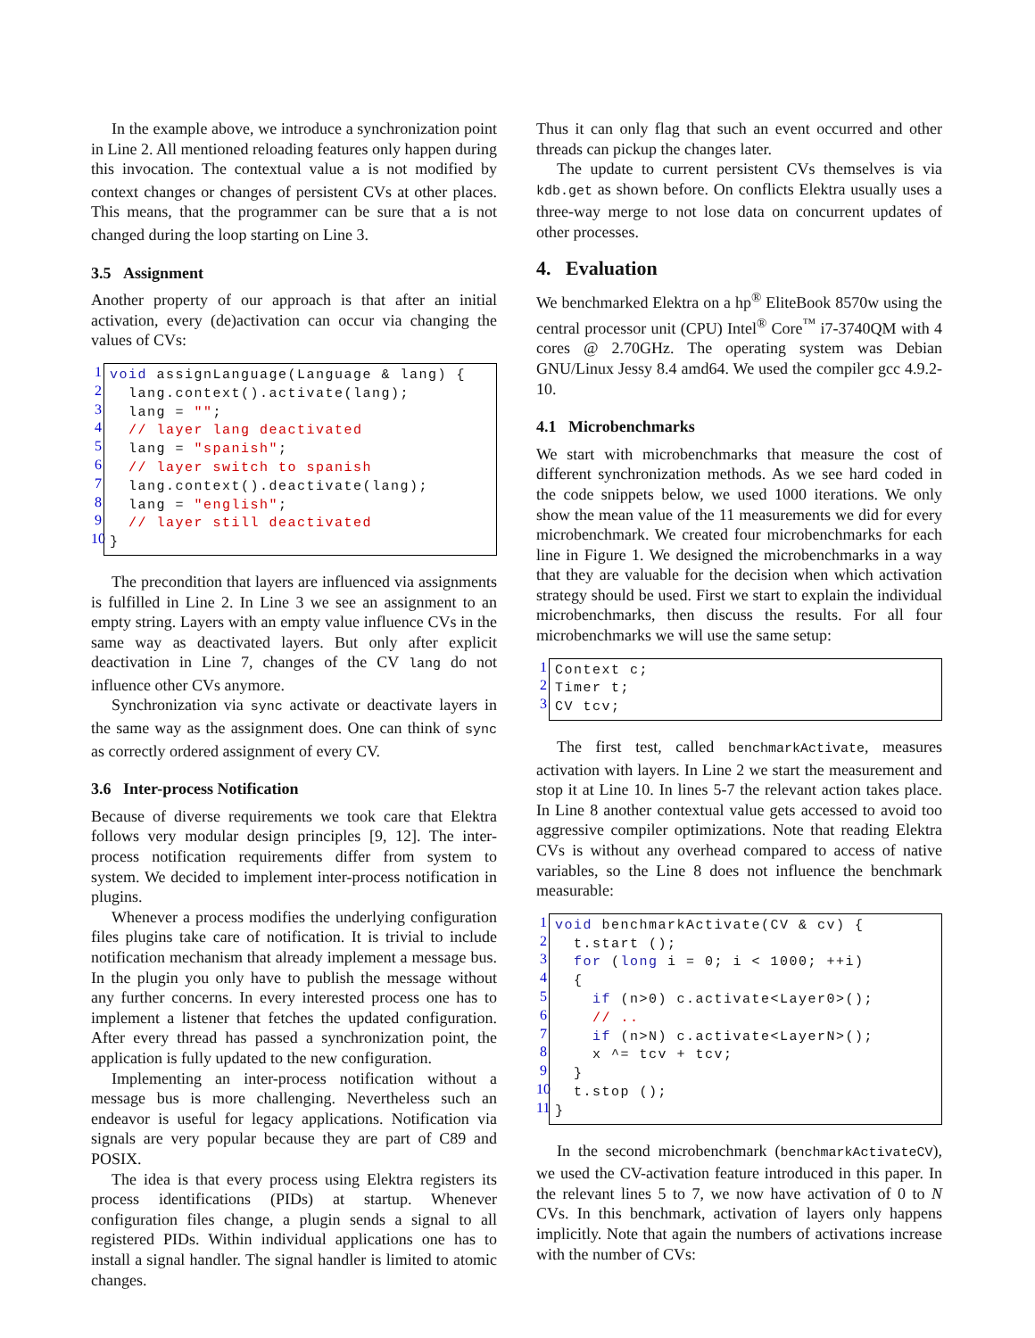In the example above, we introduce a synchronization point in Line 2. All mentioned reloading features only happen during this invocation. The contextual value a is not modified by context changes or changes of persistent CVs at other places. This means, that the programmer can be sure that a is not changed during the loop starting on Line 3.
3.5 Assignment
Another property of our approach is that after an initial activation, every (de)activation can occur via changing the values of CVs:
1
2
3
4
5
6
7
8
9
10
void assignLanguage(Language & lang) { lang.context().activate(lang); lang = ""; // layer lang deactivated lang = "spanish"; // layer switch to spanish lang.context().deactivate(lang); lang = "english"; // layer still deactivated }
The precondition that layers are influenced via assignments is fulfilled in Line 2. In Line 3 we see an assignment to an empty string. Layers with an empty value influence CVs in the same way as deactivated layers. But only after explicit deactivation in Line 7, changes of the CV lang do not influence other CVs anymore.
Synchronization via sync activate or deactivate layers in the same way as the assignment does. One can think of sync as correctly ordered assignment of every CV.
3.6 Inter-process Notification
Because of diverse requirements we took care that Elektra follows very modular design principles [9, 12]. The inter-process notification requirements differ from system to system. We decided to implement inter-process notification in plugins.
Whenever a process modifies the underlying configuration files plugins take care of notification. It is trivial to include notification mechanism that already implement a message bus. In the plugin you only have to publish the message without any further concerns. In every interested process one has to implement a listener that fetches the updated configuration. After every thread has passed a synchronization point, the application is fully updated to the new configuration.
Implementing an inter-process notification without a message bus is more challenging. Nevertheless such an endeavor is useful for legacy applications. Notification via signals are very popular because they are part of C89 and POSIX.
The idea is that every process using Elektra registers its process identifications (PIDs) at startup. Whenever configuration files change, a plugin sends a signal to all registered PIDs. Within individual applications one has to install a signal handler. The signal handler is limited to atomic changes.
Thus it can only flag that such an event occurred and other threads can pickup the changes later.
The update to current persistent CVs themselves is via kdb.get as shown before. On conflicts Elektra usually uses a three-way merge to not lose data on concurrent updates of other processes.
4. Evaluation
We benchmarked Elektra on a hp<sup>®</sup> EliteBook 8570w using the central processor unit (CPU) Intel<sup>®</sup> Core<sup>™</sup> i7-3740QM with 4 cores @ 2.70GHz. The operating system was Debian GNU/Linux Jessy 8.4 amd64. We used the compiler gcc 4.9.2-10.
4.1 Microbenchmarks
We start with microbenchmarks that measure the cost of different synchronization methods. As we see hard coded in the code snippets below, we used 1000 iterations. We only show the mean value of the 11 measurements we did for every microbenchmark. We created four microbenchmarks for each line in Figure 1. We designed the microbenchmarks in a way that they are valuable for the decision when which activation strategy should be used. First we start to explain the individual microbenchmarks, then discuss the results. For all four microbenchmarks we will use the same setup:
1
2
3
Context c; Timer t; CV tcv;
The first test, called benchmarkActivate, measures activation with layers. In Line 2 we start the measurement and stop it at Line 10. In lines 5-7 the relevant action takes place. In Line 8 another contextual value gets accessed to avoid too aggressive compiler optimizations. Note that reading Elektra CVs is without any overhead compared to access of native variables, so the Line 8 does not influence the benchmark measurable:
1
2
3
4
5
6
7
8
9
10
11
void benchmarkActivate(CV & cv) { t.start (); for (long i = 0; i < 1000; ++i) { if (n>0) c.activate<Layer0>(); // .. if (n>N) c.activate<LayerN>(); x ^= tcv + tcv; } t.stop (); }
In the second microbenchmark (benchmarkActivateCV), we used the CV-activation feature introduced in this paper. In the relevant lines 5 to 7, we now have activation of 0 to N CVs. In this benchmark, activation of layers only happens implicitly. Note that again the numbers of activations increase with the number of CVs: